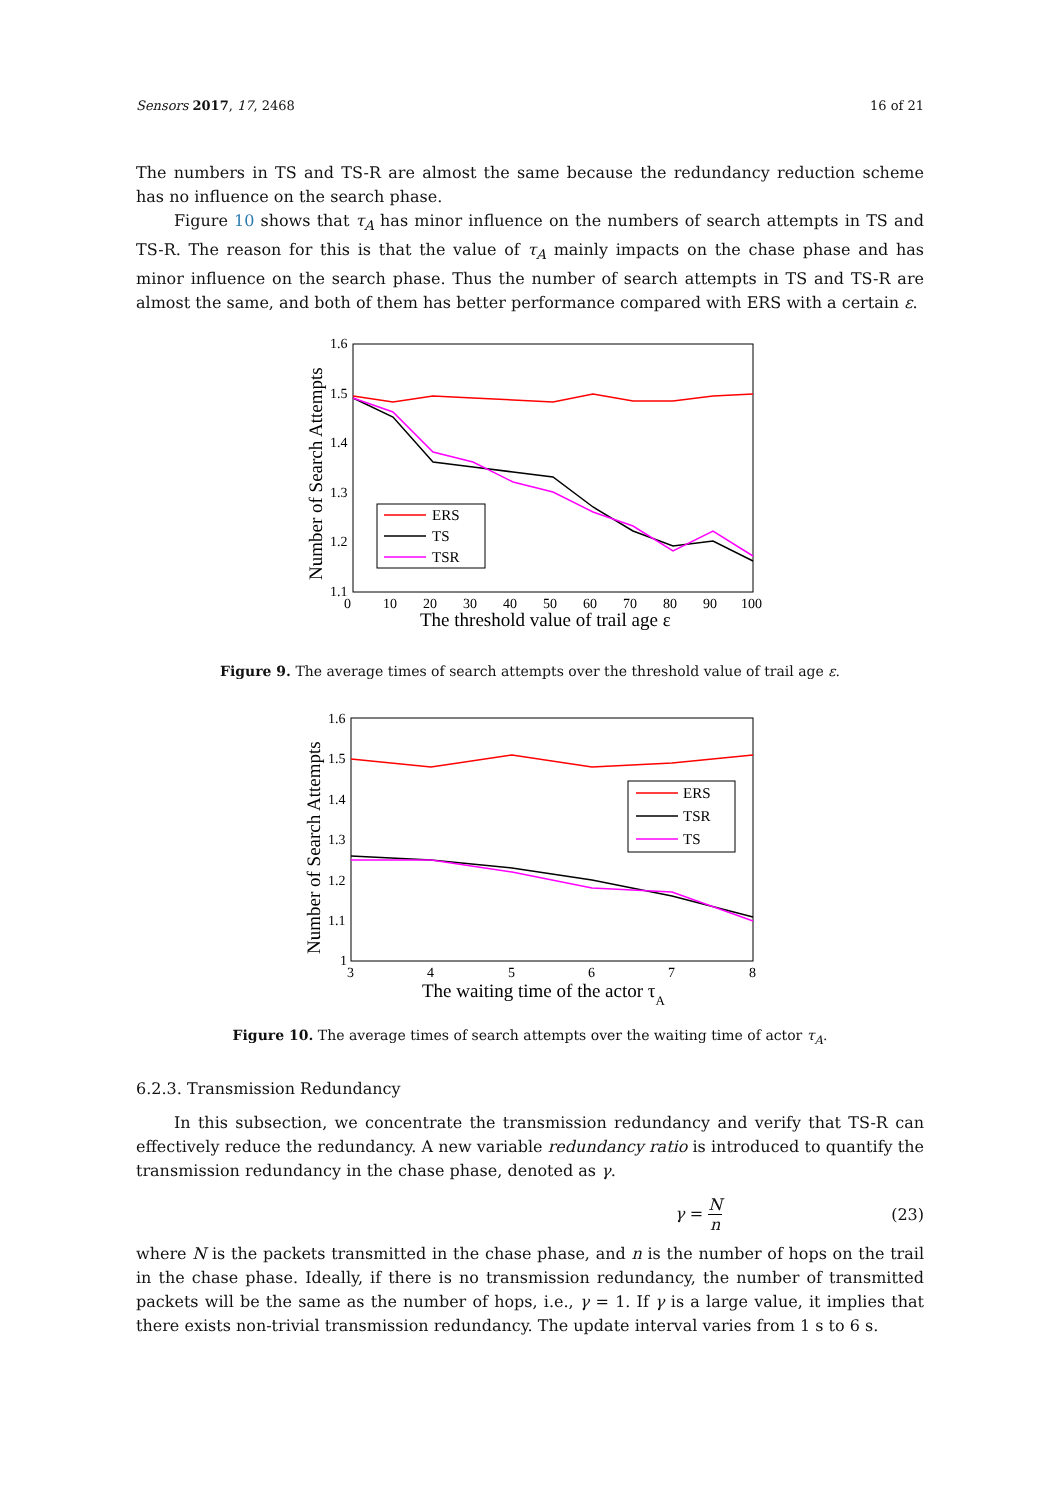Sensors 2017, 17, 2468 16 of 21
The numbers in TS and TS-R are almost the same because the redundancy reduction scheme has no influence on the search phase.
Figure 10 shows that τ<sub>A</sub> has minor influence on the numbers of search attempts in TS and TS-R. The reason for this is that the value of τ<sub>A</sub> mainly impacts on the chase phase and has minor influence on the search phase. Thus the number of search attempts in TS and TS-R are almost the same, and both of them has better performance compared with ERS with a certain ε.
1.6
1.5
1.4
1.3
1.2
1.1
0
10
20
30
40
50
60
70
80
90
100
The threshold value of trail age ε
Number of Search Attempts
ERS
TS
TSR
Figure 9. The average times of search attempts over the threshold value of trail age ε.
1.6
1.5
1.4
1.3
1.2
1.1
1
3
4
5
6
7
8
The waiting time of the actor τA
Number of Search Attempts
ERS
TSR
TS
Figure 10. The average times of search attempts over the waiting time of actor τ<sub>A</sub>.
6.2.3. Transmission Redundancy
In this subsection, we concentrate the transmission redundancy and verify that TS-R can effectively reduce the redundancy. A new variable redundancy ratio is introduced to quantify the transmission redundancy in the chase phase, denoted as γ.
γ = N
n (23)
where N is the packets transmitted in the chase phase, and n is the number of hops on the trail in the chase phase. Ideally, if there is no transmission redundancy, the number of transmitted packets will be the same as the number of hops, i.e., γ = 1. If γ is a large value, it implies that there exists non-trivial transmission redundancy. The update interval varies from 1 s to 6 s.